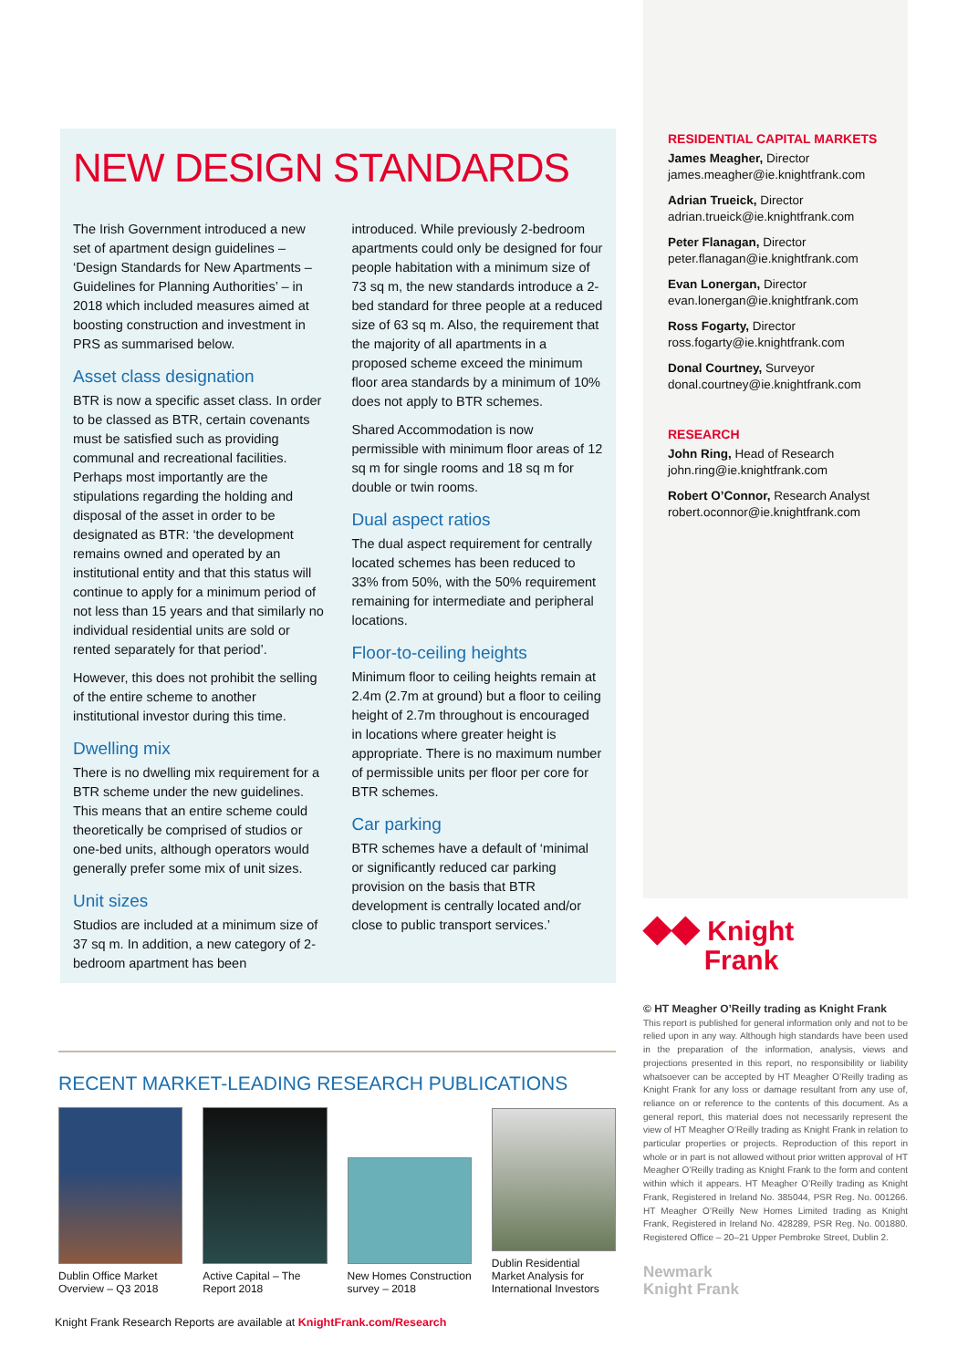NEW DESIGN STANDARDS
The Irish Government introduced a new set of apartment design guidelines – ‘Design Standards for New Apartments – Guidelines for Planning Authorities’ – in 2018 which included measures aimed at boosting construction and investment in PRS as summarised below.
Asset class designation
BTR is now a specific asset class. In order to be classed as BTR, certain covenants must be satisfied such as providing communal and recreational facilities. Perhaps most importantly are the stipulations regarding the holding and disposal of the asset in order to be designated as BTR: ‘the development remains owned and operated by an institutional entity and that this status will continue to apply for a minimum period of not less than 15 years and that similarly no individual residential units are sold or rented separately for that period’.
However, this does not prohibit the selling of the entire scheme to another institutional investor during this time.
Dwelling mix
There is no dwelling mix requirement for a BTR scheme under the new guidelines. This means that an entire scheme could theoretically be comprised of studios or one-bed units, although operators would generally prefer some mix of unit sizes.
Unit sizes
Studios are included at a minimum size of 37 sq m. In addition, a new category of 2-bedroom apartment has been
introduced. While previously 2-bedroom apartments could only be designed for four people habitation with a minimum size of 73 sq m, the new standards introduce a 2-bed standard for three people at a reduced size of 63 sq m. Also, the requirement that the majority of all apartments in a proposed scheme exceed the minimum floor area standards by a minimum of 10% does not apply to BTR schemes.
Shared Accommodation is now permissible with minimum floor areas of 12 sq m for single rooms and 18 sq m for double or twin rooms.
Dual aspect ratios
The dual aspect requirement for centrally located schemes has been reduced to 33% from 50%, with the 50% requirement remaining for intermediate and peripheral locations.
Floor-to-ceiling heights
Minimum floor to ceiling heights remain at 2.4m (2.7m at ground) but a floor to ceiling height of 2.7m throughout is encouraged in locations where greater height is appropriate. There is no maximum number of permissible units per floor per core for BTR schemes.
Car parking
BTR schemes have a default of ‘minimal or significantly reduced car parking provision on the basis that BTR development is centrally located and/or close to public transport services.’
RESIDENTIAL CAPITAL MARKETS
James Meagher, Director
james.meagher@ie.knightfrank.com
Adrian Trueick, Director
adrian.trueick@ie.knightfrank.com
Peter Flanagan, Director
peter.flanagan@ie.knightfrank.com
Evan Lonergan, Director
evan.lonergan@ie.knightfrank.com
Ross Fogarty, Director
ross.fogarty@ie.knightfrank.com
Donal Courtney, Surveyor
donal.courtney@ie.knightfrank.com
RESEARCH
John Ring, Head of Research
john.ring@ie.knightfrank.com
Robert O’Connor, Research Analyst
robert.oconnor@ie.knightfrank.com
◆◆ Knight
Frank
© HT Meagher O’Reilly trading as Knight Frank
This report is published for general information only and not to be relied upon in any way. Although high standards have been used in the preparation of the information, analysis, views and projections presented in this report, no responsibility or liability whatsoever can be accepted by HT Meagher O’Reilly trading as Knight Frank for any loss or damage resultant from any use of, reliance on or reference to the contents of this document. As a general report, this material does not necessarily represent the view of HT Meagher O’Reilly trading as Knight Frank in relation to particular properties or projects. Reproduction of this report in whole or in part is not allowed without prior written approval of HT Meagher O’Reilly trading as Knight Frank to the form and content within which it appears. HT Meagher O’Reilly trading as Knight Frank, Registered in Ireland No. 385044, PSR Reg. No. 001266. HT Meagher O’Reilly New Homes Limited trading as Knight Frank, Registered in Ireland No. 428289, PSR Reg. No. 001880. Registered Office – 20–21 Upper Pembroke Street, Dublin 2.
Newmark
Knight Frank
RECENT MARKET-LEADING RESEARCH PUBLICATIONS
Dublin Office Market Overview – Q3 2018
Active Capital – The Report 2018
New Homes Construction survey – 2018
Dublin Residential Market Analysis for International Investors
Knight Frank Research Reports are available at KnightFrank.com/Research